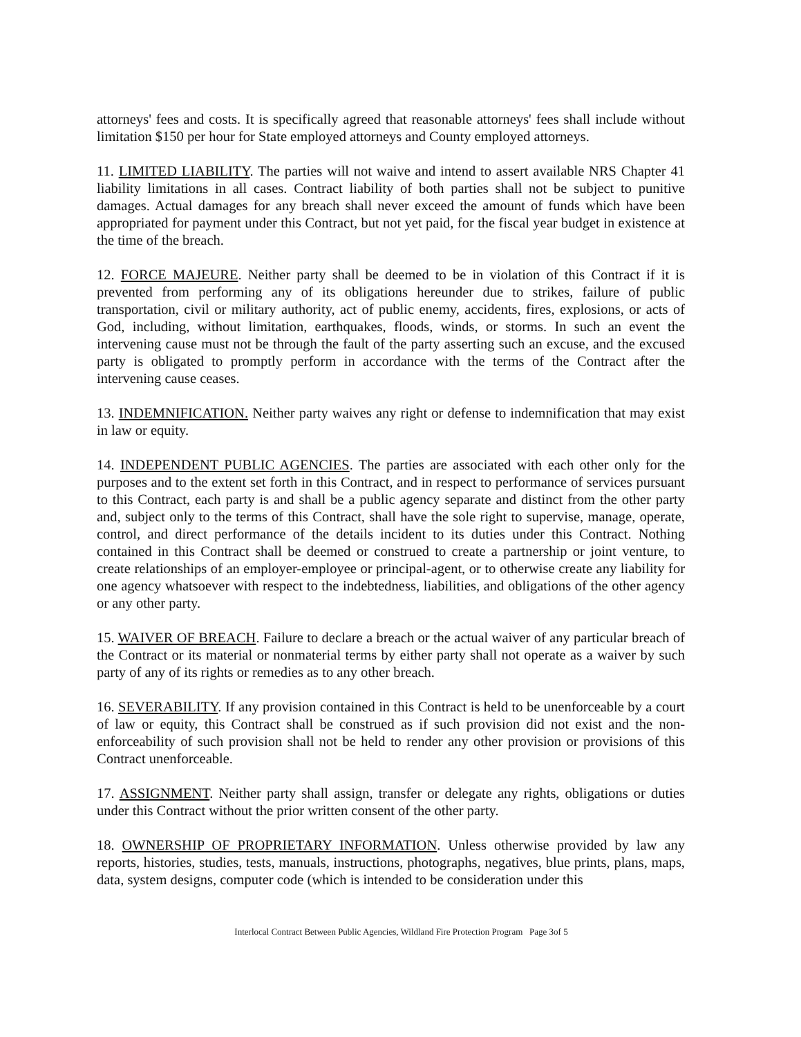attorneys' fees and costs. It is specifically agreed that reasonable attorneys' fees shall include without limitation $150 per hour for State employed attorneys and County employed attorneys.
11. LIMITED LIABILITY. The parties will not waive and intend to assert available NRS Chapter 41 liability limitations in all cases. Contract liability of both parties shall not be subject to punitive damages. Actual damages for any breach shall never exceed the amount of funds which have been appropriated for payment under this Contract, but not yet paid, for the fiscal year budget in existence at the time of the breach.
12. FORCE MAJEURE. Neither party shall be deemed to be in violation of this Contract if it is prevented from performing any of its obligations hereunder due to strikes, failure of public transportation, civil or military authority, act of public enemy, accidents, fires, explosions, or acts of God, including, without limitation, earthquakes, floods, winds, or storms. In such an event the intervening cause must not be through the fault of the party asserting such an excuse, and the excused party is obligated to promptly perform in accordance with the terms of the Contract after the intervening cause ceases.
13. INDEMNIFICATION. Neither party waives any right or defense to indemnification that may exist in law or equity.
14. INDEPENDENT PUBLIC AGENCIES. The parties are associated with each other only for the purposes and to the extent set forth in this Contract, and in respect to performance of services pursuant to this Contract, each party is and shall be a public agency separate and distinct from the other party and, subject only to the terms of this Contract, shall have the sole right to supervise, manage, operate, control, and direct performance of the details incident to its duties under this Contract. Nothing contained in this Contract shall be deemed or construed to create a partnership or joint venture, to create relationships of an employer-employee or principal-agent, or to otherwise create any liability for one agency whatsoever with respect to the indebtedness, liabilities, and obligations of the other agency or any other party.
15. WAIVER OF BREACH. Failure to declare a breach or the actual waiver of any particular breach of the Contract or its material or nonmaterial terms by either party shall not operate as a waiver by such party of any of its rights or remedies as to any other breach.
16. SEVERABILITY. If any provision contained in this Contract is held to be unenforceable by a court of law or equity, this Contract shall be construed as if such provision did not exist and the non-enforceability of such provision shall not be held to render any other provision or provisions of this Contract unenforceable.
17. ASSIGNMENT. Neither party shall assign, transfer or delegate any rights, obligations or duties under this Contract without the prior written consent of the other party.
18. OWNERSHIP OF PROPRIETARY INFORMATION. Unless otherwise provided by law any reports, histories, studies, tests, manuals, instructions, photographs, negatives, blue prints, plans, maps, data, system designs, computer code (which is intended to be consideration under this
Interlocal Contract Between Public Agencies, Wildland Fire Protection Program Page 3of 5